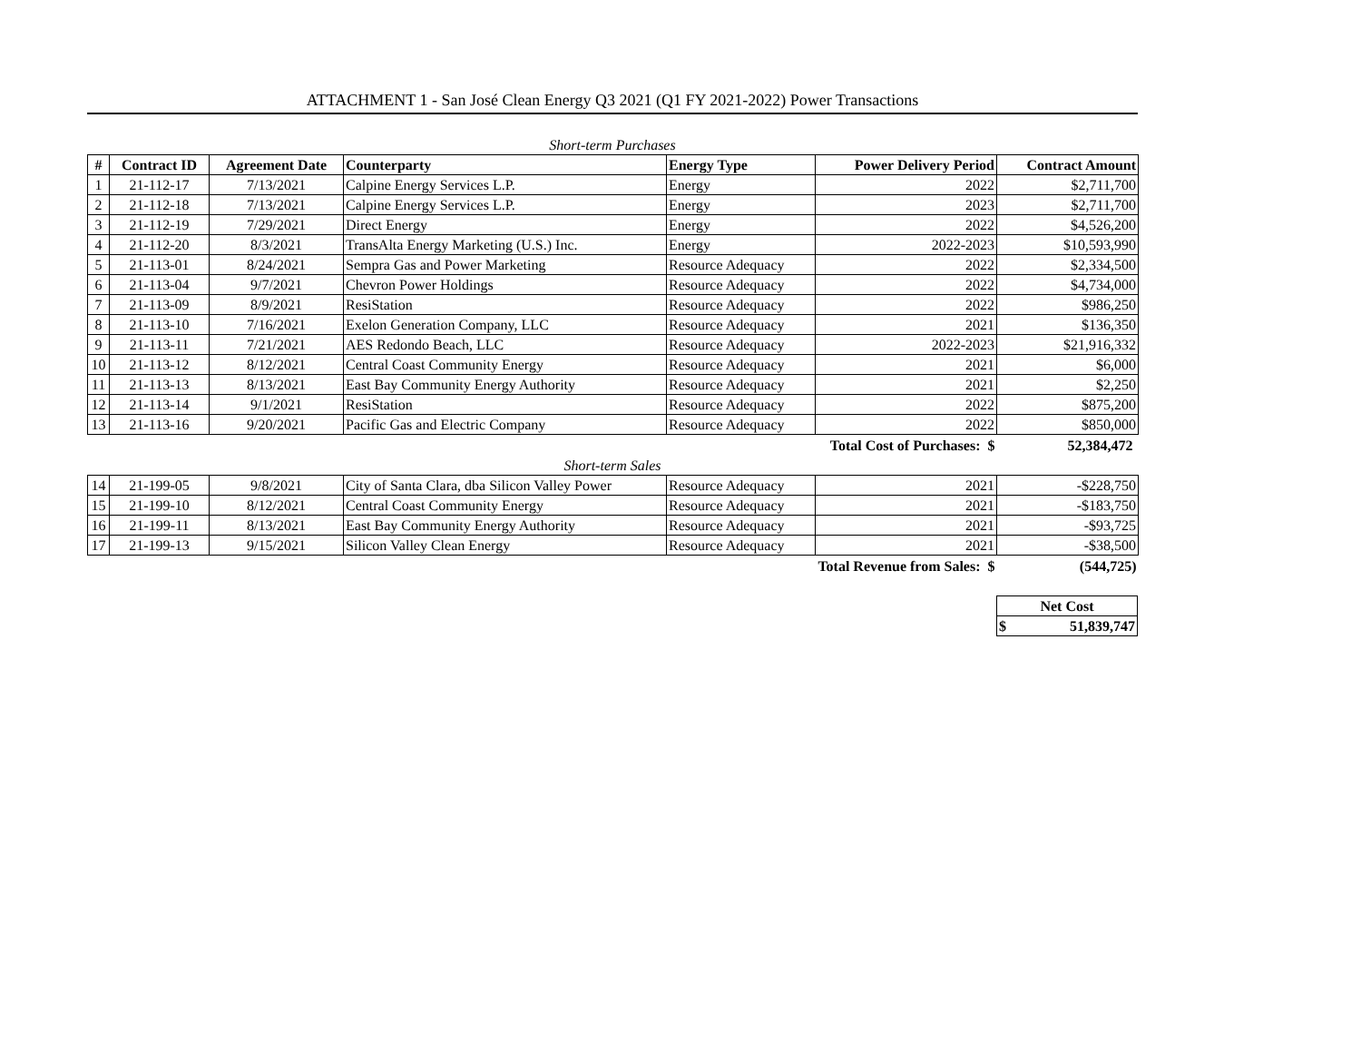ATTACHMENT 1 - San José Clean Energy Q3 2021 (Q1 FY 2021-2022) Power Transactions
Short-term Purchases
| # | Contract ID | Agreement Date | Counterparty | Energy Type | Power Delivery Period | Contract Amount |
| --- | --- | --- | --- | --- | --- | --- |
| 1 | 21-112-17 | 7/13/2021 | Calpine Energy Services L.P. | Energy | 2022 | $2,711,700 |
| 2 | 21-112-18 | 7/13/2021 | Calpine Energy Services L.P. | Energy | 2023 | $2,711,700 |
| 3 | 21-112-19 | 7/29/2021 | Direct Energy | Energy | 2022 | $4,526,200 |
| 4 | 21-112-20 | 8/3/2021 | TransAlta Energy Marketing (U.S.) Inc. | Energy | 2022-2023 | $10,593,990 |
| 5 | 21-113-01 | 8/24/2021 | Sempra Gas and Power Marketing | Resource Adequacy | 2022 | $2,334,500 |
| 6 | 21-113-04 | 9/7/2021 | Chevron Power Holdings | Resource Adequacy | 2022 | $4,734,000 |
| 7 | 21-113-09 | 8/9/2021 | ResiStation | Resource Adequacy | 2022 | $986,250 |
| 8 | 21-113-10 | 7/16/2021 | Exelon Generation Company, LLC | Resource Adequacy | 2021 | $136,350 |
| 9 | 21-113-11 | 7/21/2021 | AES Redondo Beach, LLC | Resource Adequacy | 2022-2023 | $21,916,332 |
| 10 | 21-113-12 | 8/12/2021 | Central Coast Community Energy | Resource Adequacy | 2021 | $6,000 |
| 11 | 21-113-13 | 8/13/2021 | East Bay Community Energy Authority | Resource Adequacy | 2021 | $2,250 |
| 12 | 21-113-14 | 9/1/2021 | ResiStation | Resource Adequacy | 2022 | $875,200 |
| 13 | 21-113-16 | 9/20/2021 | Pacific Gas and Electric Company | Resource Adequacy | 2022 | $850,000 |
| | | | | | Total Cost of Purchases: $ | 52,384,472 |
Short-term Sales
| 14 | 21-199-05 | 9/8/2021 | City of Santa Clara, dba Silicon Valley Power | Resource Adequacy | 2021 | -$228,750 |
| 15 | 21-199-10 | 8/12/2021 | Central Coast Community Energy | Resource Adequacy | 2021 | -$183,750 |
| 16 | 21-199-11 | 8/13/2021 | East Bay Community Energy Authority | Resource Adequacy | 2021 | -$93,725 |
| 17 | 21-199-13 | 9/15/2021 | Silicon Valley Clean Energy | Resource Adequacy | 2021 | -$38,500 |
| | | | | | Total Revenue from Sales: $ | (544,725) |
| Net Cost | |
| $ | 51,839,747 |